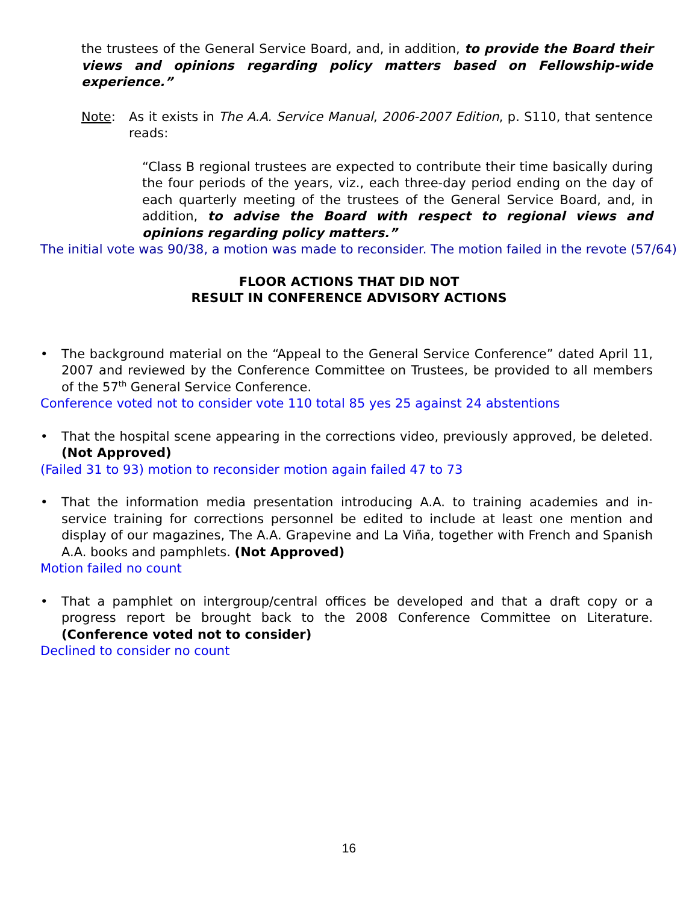the trustees of the General Service Board, and, in addition, to provide the Board their views and opinions regarding policy matters based on Fellowship-wide experience.”
Note: As it exists in The A.A. Service Manual, 2006-2007 Edition, p. S110, that sentence reads:
“Class B regional trustees are expected to contribute their time basically during the four periods of the years, viz., each three-day period ending on the day of each quarterly meeting of the trustees of the General Service Board, and, in addition, to advise the Board with respect to regional views and opinions regarding policy matters.”
The initial vote was 90/38, a motion was made to reconsider. The motion failed in the revote (57/64)
FLOOR ACTIONS THAT DID NOT
RESULT IN CONFERENCE ADVISORY ACTIONS
• The background material on the “Appeal to the General Service Conference” dated April 11, 2007 and reviewed by the Conference Committee on Trustees, be provided to all members of the 57<sup>th</sup> General Service Conference.
Conference voted not to consider vote 110 total 85 yes 25 against 24 abstentions
• That the hospital scene appearing in the corrections video, previously approved, be deleted. (Not Approved)
(Failed 31 to 93) motion to reconsider motion again failed 47 to 73
• That the information media presentation introducing A.A. to training academies and in-service training for corrections personnel be edited to include at least one mention and display of our magazines, The A.A. Grapevine and La Viña, together with French and Spanish A.A. books and pamphlets. (Not Approved)
Motion failed no count
• That a pamphlet on intergroup/central offices be developed and that a draft copy or a progress report be brought back to the 2008 Conference Committee on Literature. (Conference voted not to consider)
Declined to consider no count
16